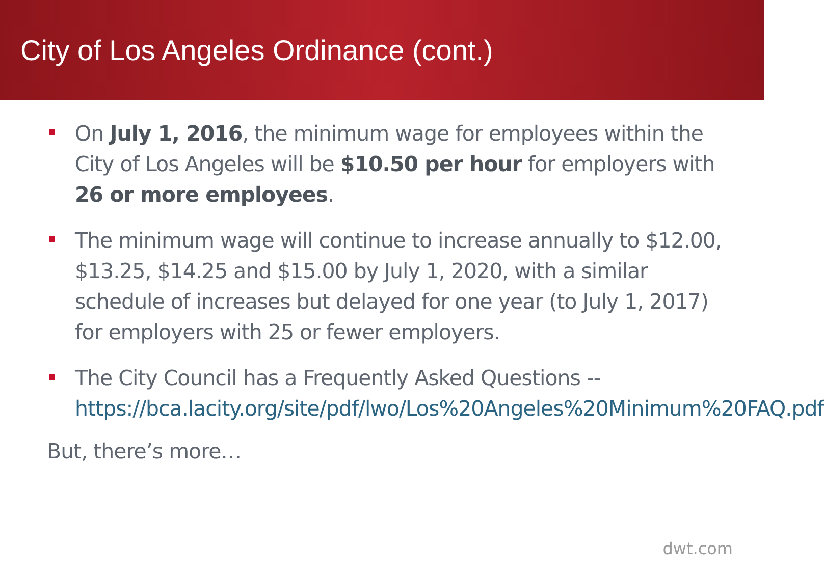City of Los Angeles Ordinance (cont.)
On July 1, 2016, the minimum wage for employees within the City of Los Angeles will be $10.50 per hour for employers with 26 or more employees.
The minimum wage will continue to increase annually to $12.00, $13.25, $14.25 and $15.00 by July 1, 2020, with a similar schedule of increases but delayed for one year (to July 1, 2017) for employers with 25 or fewer employers.
The City Council has a Frequently Asked Questions -- https://bca.lacity.org/site/pdf/lwo/Los%20Angeles%20Minimum%20FAQ.pdf
But, there’s more…
dwt.com